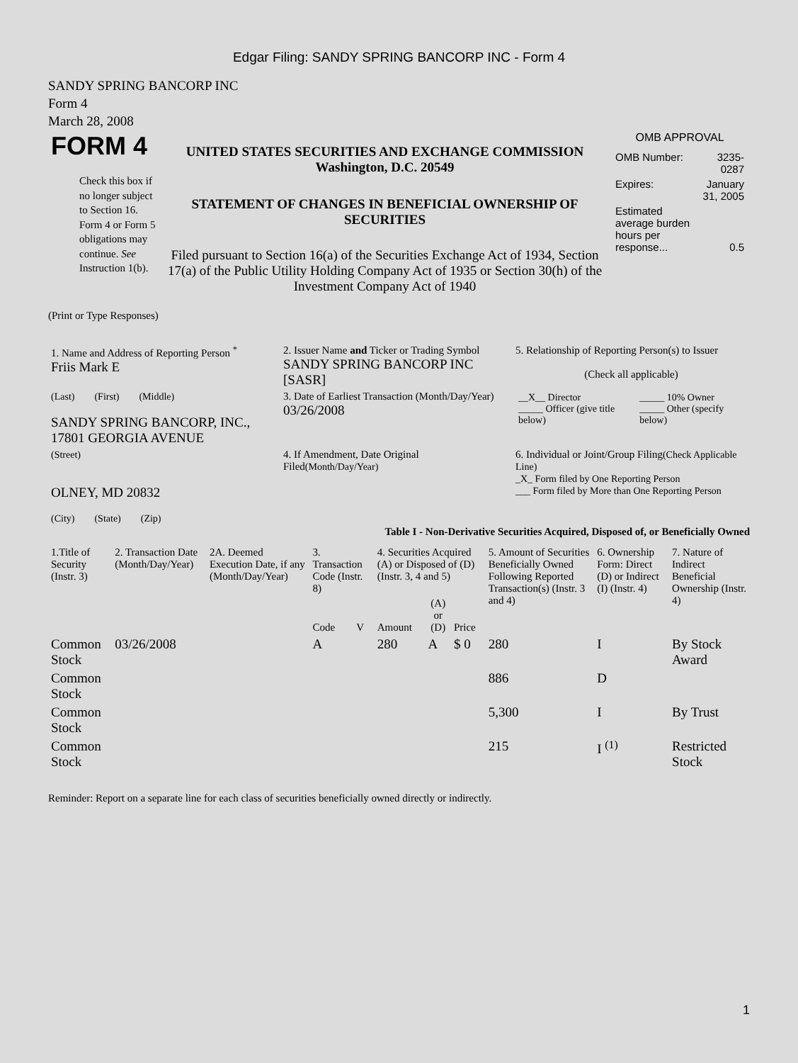Edgar Filing: SANDY SPRING BANCORP INC - Form 4
SANDY SPRING BANCORP INC
Form 4
March 28, 2008
| FORM 4 Check this box if no longer subject to Section 16. Form 4 or Form 5 obligations may continue. See Instruction 1(b). | UNITED STATES SECURITIES AND EXCHANGE COMMISSION Washington, D.C. 20549 STATEMENT OF CHANGES IN BENEFICIAL OWNERSHIP OF SECURITIES Filed pursuant to Section 16(a) of the Securities Exchange Act of 1934, Section 17(a) of the Public Utility Holding Company Act of 1935 or Section 30(h) of the Investment Company Act of 1940 | OMB APPROVAL / OMB Number: / 3235-0287 / / Expires: / January 31, 2005 / / Estimated average burden hours per response... / 0.5 / |
(Print or Type Responses)
| 1. Name and Address of Reporting Person <sup>*</sup> Friis Mark E | 2. Issuer Name and Ticker or Trading Symbol SANDY SPRING BANCORP INC [SASR] | 5. Relationship of Reporting Person(s) to Issuer (Check all applicable) |
| (Last) (First) (Middle) SANDY SPRING BANCORP, INC., 17801 GEORGIA AVENUE | 3. Date of Earliest Transaction (Month/Day/Year) 03/26/2008 | / __X__ Director _____ Officer (give title below) / _____ 10% Owner _____ Other (specify below) / |
| (Street) OLNEY, MD 20832 (City) (State) (Zip) | 4. If Amendment, Date Original Filed (Month/Day/Year) | 6. Individual or Joint/Group Filing (Check Applicable Line) _X_ Form filed by One Reporting Person ___ Form filed by More than One Reporting Person |
Table I - Non-Derivative Securities Acquired, Disposed of, or Beneficially Owned
| 1.Title of Security (Instr. 3) | 2. Transaction Date (Month/Day/Year) | 2A. Deemed Execution Date, if any (Month/Day/Year) | 3. Transaction Code (Instr. 8) | | 4. Securities Acquired (A) or Disposed of (D) (Instr. 3, 4 and 5) | | | 5. Amount of Securities Beneficially Owned Following Reported Transaction(s) (Instr. 3 and 4) | 6. Ownership Form: Direct (D) or Indirect (I) (Instr. 4) | 7. Nature of Indirect Beneficial Ownership (Instr. 4) |
| --- | --- | --- | --- | --- | --- | --- | --- | --- | --- | --- |
| | | | Code | V | Amount | (A) or (D) | Price | | | |
| Common Stock | 03/26/2008 | | A | | 280 | A | $ 0 | 280 | I | By Stock Award |
| Common Stock | | | | | | | | 886 | D | |
| Common Stock | | | | | | | | 5,300 | I | By Trust |
| Common Stock | | | | | | | | 215 | I <sup>(1)</sup> | Restricted Stock |
Reminder: Report on a separate line for each class of securities beneficially owned directly or indirectly.
1